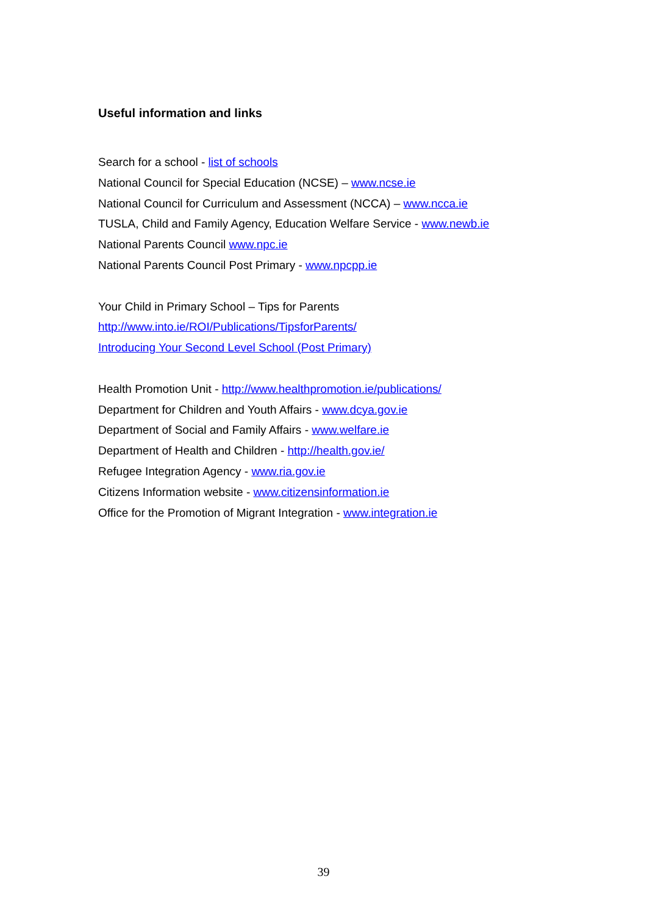Useful information and links
Search for a school - list of schools
National Council for Special Education (NCSE) – www.ncse.ie
National Council for Curriculum and Assessment (NCCA) – www.ncca.ie
TUSLA, Child and Family Agency, Education Welfare Service - www.newb.ie
National Parents Council www.npc.ie
National Parents Council Post Primary - www.npcpp.ie
Your Child in Primary School – Tips for Parents
http://www.into.ie/ROI/Publications/TipsforParents/
Introducing Your Second Level School (Post Primary)
Health Promotion Unit - http://www.healthpromotion.ie/publications/
Department for Children and Youth Affairs - www.dcya.gov.ie
Department of Social and Family Affairs - www.welfare.ie
Department of Health and Children - http://health.gov.ie/
Refugee Integration Agency - www.ria.gov.ie
Citizens Information website - www.citizensinformation.ie
Office for the Promotion of Migrant Integration - www.integration.ie
39